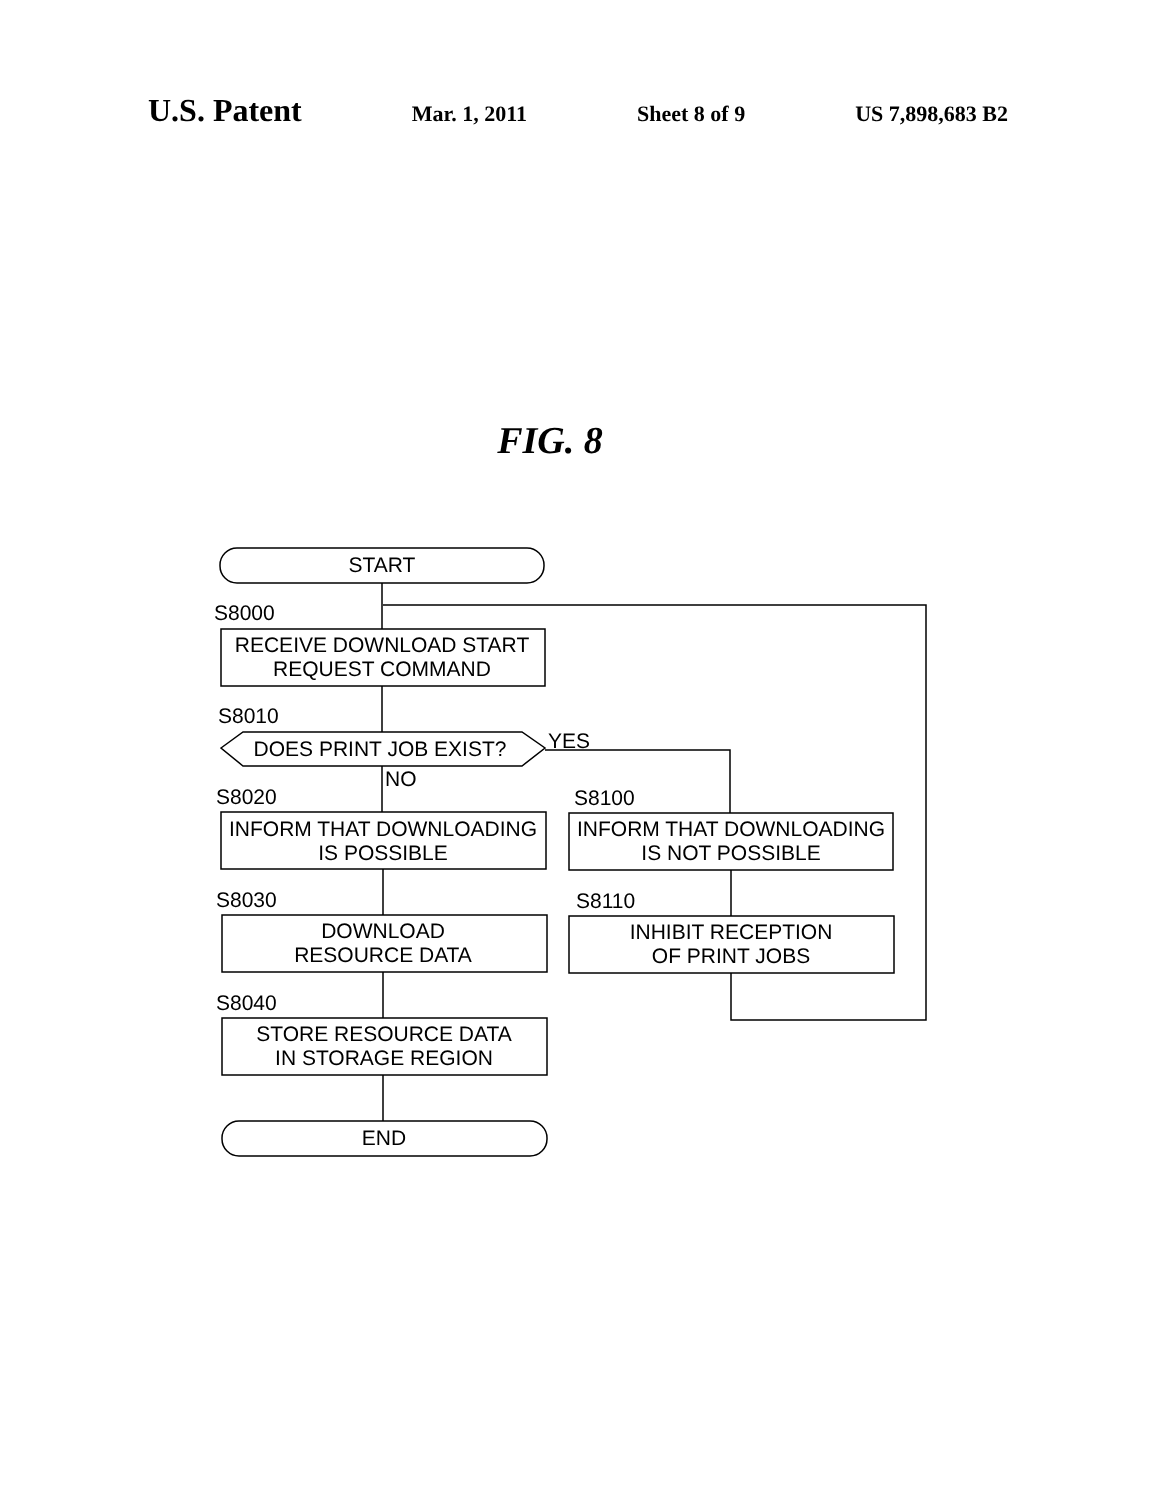U.S. Patent Mar. 1, 2011 Sheet 8 of 9 US 7,898,683 B2
FIG. 8
START
S8000
RECEIVE DOWNLOAD START
REQUEST COMMAND
S8010
DOES PRINT JOB EXIST?
YES
NO
S8020
S8100
INFORM THAT DOWNLOADING
IS POSSIBLE
INFORM THAT DOWNLOADING
IS NOT POSSIBLE
S8030
S8110
DOWNLOAD
RESOURCE DATA
INHIBIT RECEPTION
OF PRINT JOBS
S8040
STORE RESOURCE DATA
IN STORAGE REGION
END